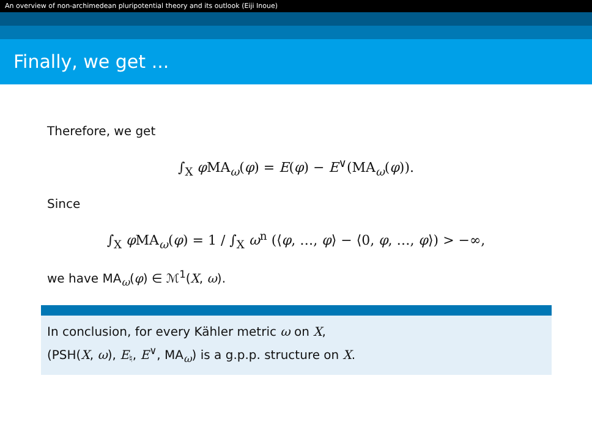An overview of non-archimedean pluripotential theory and its outlook (Eiji Inoue)
Finally, we get ...
Therefore, we get
∫<sub>X</sub> φ MA<sub>ω</sub>(φ) = E(φ) − E<sup>∨</sup>(MA<sub>ω</sub>(φ)).
Since
∫<sub>X</sub> φ MA<sub>ω</sub>(φ) = 1 / ∫<sub>X</sub> ω<sup>n</sup> (⟨φ, …, φ⟩ − ⟨0, φ, …, φ⟩) > −∞,
we have MA<sub>ω</sub>(φ) ∈ ℳ<sup>1</sup>(X, ω).
In conclusion, for every Kähler metric ω on X,
(PSH(X, ω), E<sub>♮</sub>, E<sup>∨</sup>, MA<sub>ω</sub>) is a g.p.p. structure on X.